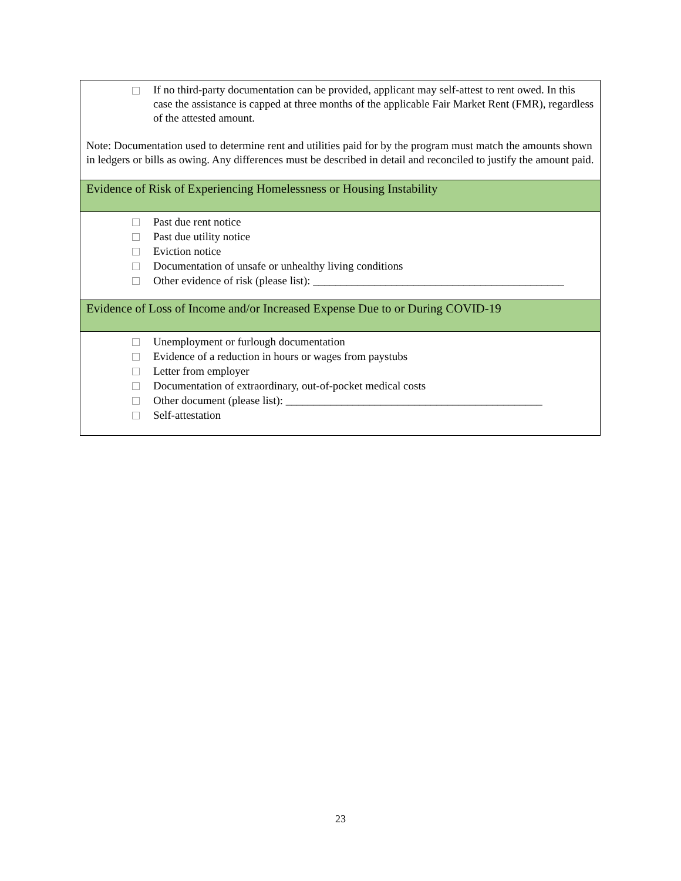If no third-party documentation can be provided, applicant may self-attest to rent owed. In this case the assistance is capped at three months of the applicable Fair Market Rent (FMR), regardless of the attested amount.
Note: Documentation used to determine rent and utilities paid for by the program must match the amounts shown in ledgers or bills as owing. Any differences must be described in detail and reconciled to justify the amount paid.
Evidence of Risk of Experiencing Homelessness or Housing Instability
Past due rent notice
Past due utility notice
Eviction notice
Documentation of unsafe or unhealthy living conditions
Other evidence of risk (please list): _____________________________________________
Evidence of Loss of Income and/or Increased Expense Due to or During COVID-19
Unemployment or furlough documentation
Evidence of a reduction in hours or wages from paystubs
Letter from employer
Documentation of extraordinary, out-of-pocket medical costs
Other document (please list): ______________________________________________
Self-attestation
23